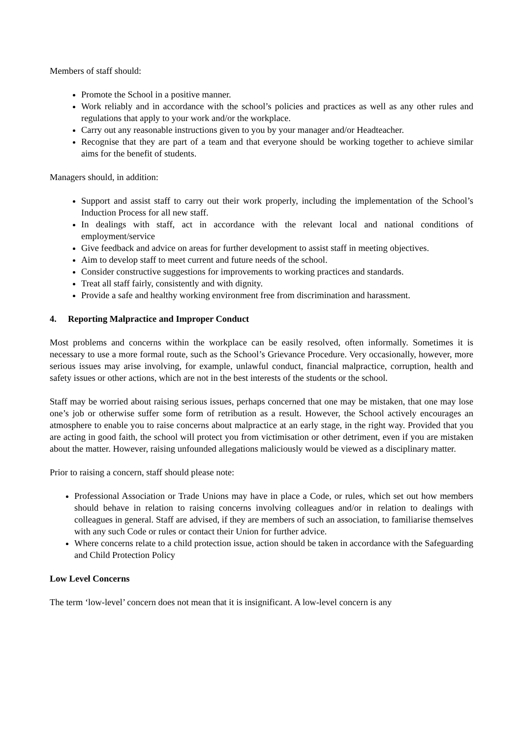Members of staff should:
Promote the School in a positive manner.
Work reliably and in accordance with the school’s policies and practices as well as any other rules and regulations that apply to your work and/or the workplace.
Carry out any reasonable instructions given to you by your manager and/or Headteacher.
Recognise that they are part of a team and that everyone should be working together to achieve similar aims for the benefit of students.
Managers should, in addition:
Support and assist staff to carry out their work properly, including the implementation of the School’s Induction Process for all new staff.
In dealings with staff, act in accordance with the relevant local and national conditions of employment/service
Give feedback and advice on areas for further development to assist staff in meeting objectives.
Aim to develop staff to meet current and future needs of the school.
Consider constructive suggestions for improvements to working practices and standards.
Treat all staff fairly, consistently and with dignity.
Provide a safe and healthy working environment free from discrimination and harassment.
4. Reporting Malpractice and Improper Conduct
Most problems and concerns within the workplace can be easily resolved, often informally. Sometimes it is necessary to use a more formal route, such as the School’s Grievance Procedure. Very occasionally, however, more serious issues may arise involving, for example, unlawful conduct, financial malpractice, corruption, health and safety issues or other actions, which are not in the best interests of the students or the school.
Staff may be worried about raising serious issues, perhaps concerned that one may be mistaken, that one may lose one’s job or otherwise suffer some form of retribution as a result. However, the School actively encourages an atmosphere to enable you to raise concerns about malpractice at an early stage, in the right way. Provided that you are acting in good faith, the school will protect you from victimisation or other detriment, even if you are mistaken about the matter. However, raising unfounded allegations maliciously would be viewed as a disciplinary matter.
Prior to raising a concern, staff should please note:
Professional Association or Trade Unions may have in place a Code, or rules, which set out how members should behave in relation to raising concerns involving colleagues and/or in relation to dealings with colleagues in general. Staff are advised, if they are members of such an association, to familiarise themselves with any such Code or rules or contact their Union for further advice.
Where concerns relate to a child protection issue, action should be taken in accordance with the Safeguarding and Child Protection Policy
Low Level Concerns
The term ‘low-level’ concern does not mean that it is insignificant. A low-level concern is any